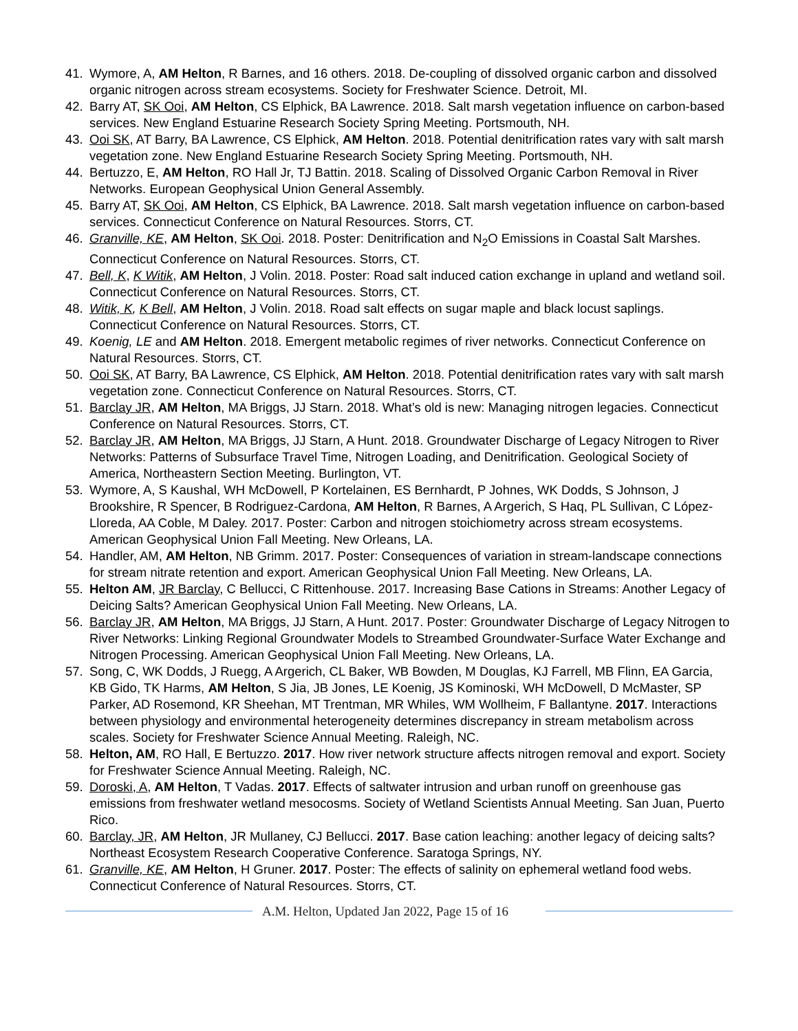41. Wymore, A, AM Helton, R Barnes, and 16 others. 2018. De-coupling of dissolved organic carbon and dissolved organic nitrogen across stream ecosystems. Society for Freshwater Science. Detroit, MI.
42. Barry AT, SK Ooi, AM Helton, CS Elphick, BA Lawrence. 2018. Salt marsh vegetation influence on carbon-based services. New England Estuarine Research Society Spring Meeting. Portsmouth, NH.
43. Ooi SK, AT Barry, BA Lawrence, CS Elphick, AM Helton. 2018. Potential denitrification rates vary with salt marsh vegetation zone. New England Estuarine Research Society Spring Meeting. Portsmouth, NH.
44. Bertuzzo, E, AM Helton, RO Hall Jr, TJ Battin. 2018. Scaling of Dissolved Organic Carbon Removal in River Networks. European Geophysical Union General Assembly.
45. Barry AT, SK Ooi, AM Helton, CS Elphick, BA Lawrence. 2018. Salt marsh vegetation influence on carbon-based services. Connecticut Conference on Natural Resources. Storrs, CT.
46. Granville, KE, AM Helton, SK Ooi. 2018. Poster: Denitrification and N<sub>2</sub>O Emissions in Coastal Salt Marshes. Connecticut Conference on Natural Resources. Storrs, CT.
47. Bell, K, K Witik, AM Helton, J Volin. 2018. Poster: Road salt induced cation exchange in upland and wetland soil. Connecticut Conference on Natural Resources. Storrs, CT.
48. Witik, K, K Bell, AM Helton, J Volin. 2018. Road salt effects on sugar maple and black locust saplings. Connecticut Conference on Natural Resources. Storrs, CT.
49. Koenig, LE and AM Helton. 2018. Emergent metabolic regimes of river networks. Connecticut Conference on Natural Resources. Storrs, CT.
50. Ooi SK, AT Barry, BA Lawrence, CS Elphick, AM Helton. 2018. Potential denitrification rates vary with salt marsh vegetation zone. Connecticut Conference on Natural Resources. Storrs, CT.
51. Barclay JR, AM Helton, MA Briggs, JJ Starn. 2018. What’s old is new: Managing nitrogen legacies. Connecticut Conference on Natural Resources. Storrs, CT.
52. Barclay JR, AM Helton, MA Briggs, JJ Starn, A Hunt. 2018. Groundwater Discharge of Legacy Nitrogen to River Networks: Patterns of Subsurface Travel Time, Nitrogen Loading, and Denitrification. Geological Society of America, Northeastern Section Meeting. Burlington, VT.
53. Wymore, A, S Kaushal, WH McDowell, P Kortelainen, ES Bernhardt, P Johnes, WK Dodds, S Johnson, J Brookshire, R Spencer, B Rodriguez-Cardona, AM Helton, R Barnes, A Argerich, S Haq, PL Sullivan, C López-Lloreda, AA Coble, M Daley. 2017. Poster: Carbon and nitrogen stoichiometry across stream ecosystems. American Geophysical Union Fall Meeting. New Orleans, LA.
54. Handler, AM, AM Helton, NB Grimm. 2017. Poster: Consequences of variation in stream-landscape connections for stream nitrate retention and export. American Geophysical Union Fall Meeting. New Orleans, LA.
55. Helton AM, JR Barclay, C Bellucci, C Rittenhouse. 2017. Increasing Base Cations in Streams: Another Legacy of Deicing Salts? American Geophysical Union Fall Meeting. New Orleans, LA.
56. Barclay JR, AM Helton, MA Briggs, JJ Starn, A Hunt. 2017. Poster: Groundwater Discharge of Legacy Nitrogen to River Networks: Linking Regional Groundwater Models to Streambed Groundwater-Surface Water Exchange and Nitrogen Processing. American Geophysical Union Fall Meeting. New Orleans, LA.
57. Song, C, WK Dodds, J Ruegg, A Argerich, CL Baker, WB Bowden, M Douglas, KJ Farrell, MB Flinn, EA Garcia, KB Gido, TK Harms, AM Helton, S Jia, JB Jones, LE Koenig, JS Kominoski, WH McDowell, D McMaster, SP Parker, AD Rosemond, KR Sheehan, MT Trentman, MR Whiles, WM Wollheim, F Ballantyne. 2017. Interactions between physiology and environmental heterogeneity determines discrepancy in stream metabolism across scales. Society for Freshwater Science Annual Meeting. Raleigh, NC.
58. Helton, AM, RO Hall, E Bertuzzo. 2017. How river network structure affects nitrogen removal and export. Society for Freshwater Science Annual Meeting. Raleigh, NC.
59. Doroski, A, AM Helton, T Vadas. 2017. Effects of saltwater intrusion and urban runoff on greenhouse gas emissions from freshwater wetland mesocosms. Society of Wetland Scientists Annual Meeting. San Juan, Puerto Rico.
60. Barclay, JR, AM Helton, JR Mullaney, CJ Bellucci. 2017. Base cation leaching: another legacy of deicing salts? Northeast Ecosystem Research Cooperative Conference. Saratoga Springs, NY.
61. Granville, KE, AM Helton, H Gruner. 2017. Poster: The effects of salinity on ephemeral wetland food webs. Connecticut Conference of Natural Resources. Storrs, CT.
A.M. Helton, Updated Jan 2022, Page 15 of 16